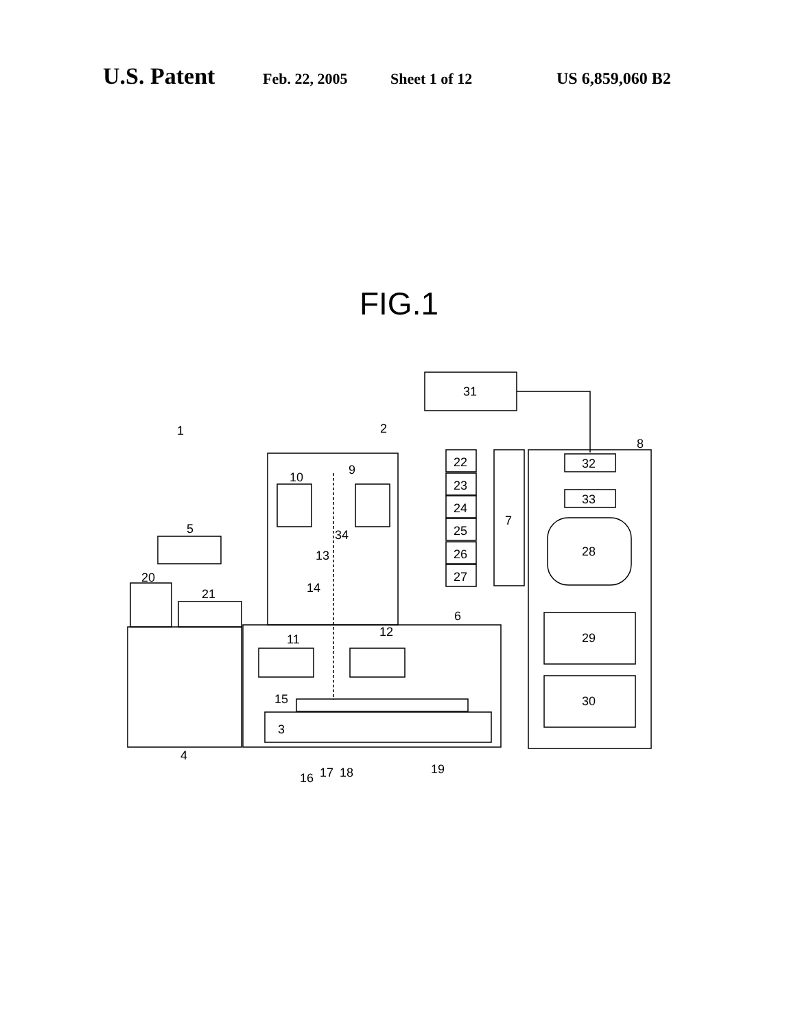U.S. Patent Feb. 22, 2005 Sheet 1 of 12 US 6,859,060 B2
FIG.1
31
1
2
5
20
21
10
9
34
13
14
11
12
6
15
3
4
16
17
18
19
8
7
22
23
24
25
26
27
32
33
28
29
30